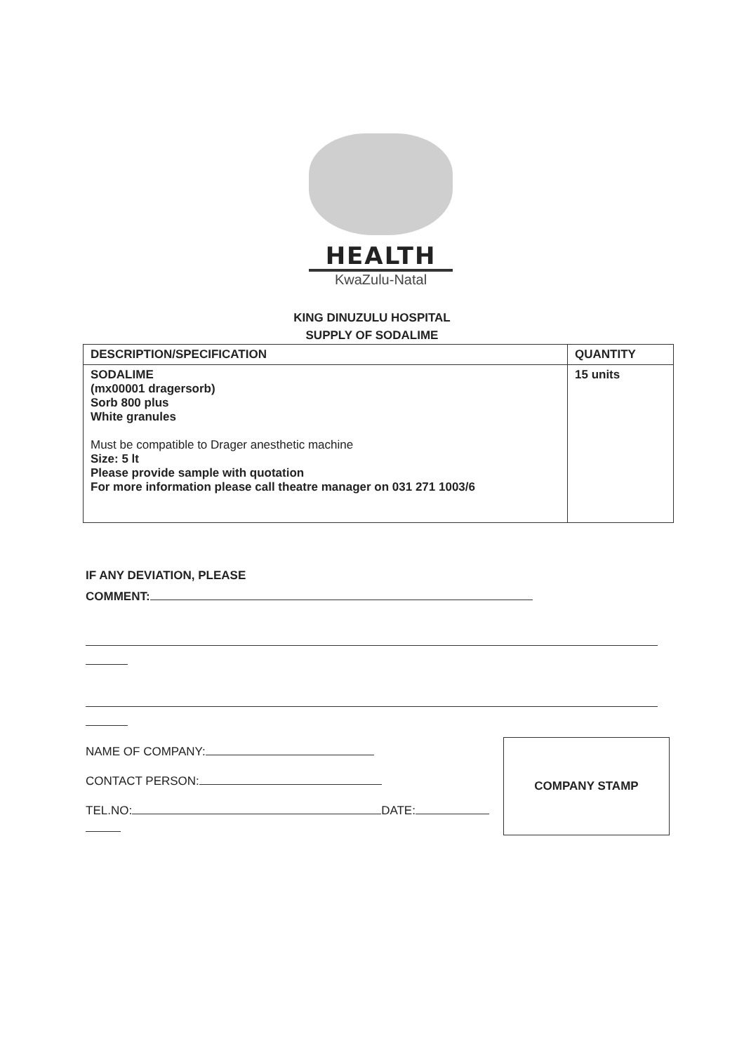HEALTH
KwaZulu-Natal
KING DINUZULU HOSPITAL
SUPPLY OF SODALIME
| DESCRIPTION/SPECIFICATION | QUANTITY |
| --- | --- |
| SODALIME (mx00001 dragersorb) Sorb 800 plus White granules Must be compatible to Drager anesthetic machine Size: 5 lt Please provide sample with quotation For more information please call theatre manager on 031 271 1003/6 | 15 units |
IF ANY DEVIATION, PLEASE
COMMENT:
NAME OF COMPANY:
CONTACT PERSON:
TEL.NO: DATE:
COMPANY STAMP